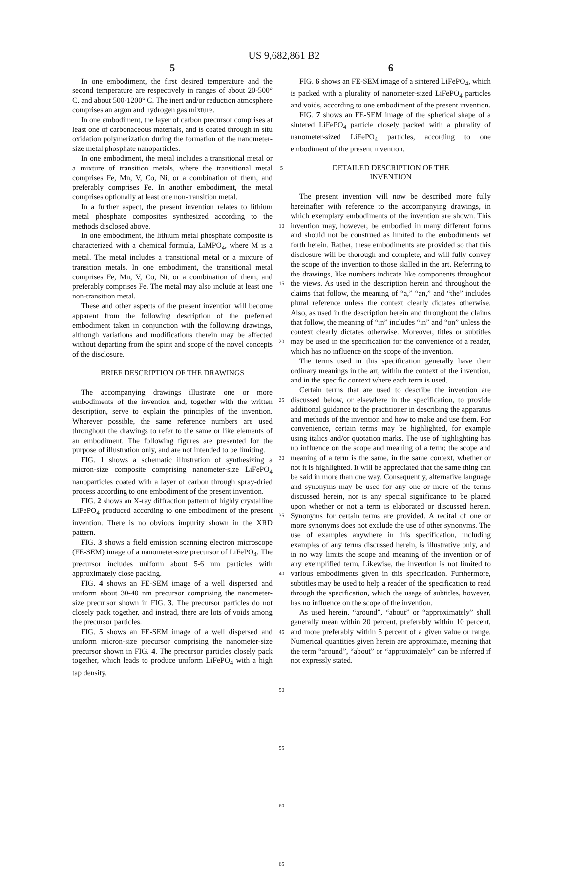US 9,682,861 B2
5
In one embodiment, the first desired temperature and the second temperature are respectively in ranges of about 20-500° C. and about 500-1200° C. The inert and/or reduction atmosphere comprises an argon and hydrogen gas mixture.
In one embodiment, the layer of carbon precursor comprises at least one of carbonaceous materials, and is coated through in situ oxidation polymerization during the formation of the nanometer-size metal phosphate nanoparticles.
In one embodiment, the metal includes a transitional metal or a mixture of transition metals, where the transitional metal comprises Fe, Mn, V, Co, Ni, or a combination of them, and preferably comprises Fe. In another embodiment, the metal comprises optionally at least one non-transition metal.
In a further aspect, the present invention relates to lithium metal phosphate composites synthesized according to the methods disclosed above.
In one embodiment, the lithium metal phosphate composite is characterized with a chemical formula, LiMPO<sub>4</sub>, where M is a metal. The metal includes a transitional metal or a mixture of transition metals. In one embodiment, the transitional metal comprises Fe, Mn, V, Co, Ni, or a combination of them, and preferably comprises Fe. The metal may also include at least one non-transition metal.
These and other aspects of the present invention will become apparent from the following description of the preferred embodiment taken in conjunction with the following drawings, although variations and modifications therein may be affected without departing from the spirit and scope of the novel concepts of the disclosure.
BRIEF DESCRIPTION OF THE DRAWINGS
The accompanying drawings illustrate one or more embodiments of the invention and, together with the written description, serve to explain the principles of the invention. Wherever possible, the same reference numbers are used throughout the drawings to refer to the same or like elements of an embodiment. The following figures are presented for the purpose of illustration only, and are not intended to be limiting.
FIG. 1 shows a schematic illustration of synthesizing a micron-size composite comprising nanometer-size LiFePO<sub>4</sub> nanoparticles coated with a layer of carbon through spray-dried process according to one embodiment of the present invention.
FIG. 2 shows an X-ray diffraction pattern of highly crystalline LiFePO<sub>4</sub> produced according to one embodiment of the present invention. There is no obvious impurity shown in the XRD pattern.
FIG. 3 shows a field emission scanning electron microscope (FE-SEM) image of a nanometer-size precursor of LiFePO<sub>4</sub>. The precursor includes uniform about 5-6 nm particles with approximately close packing.
FIG. 4 shows an FE-SEM image of a well dispersed and uniform about 30-40 nm precursor comprising the nanometer-size precursor shown in FIG. 3. The precursor particles do not closely pack together, and instead, there are lots of voids among the precursor particles.
FIG. 5 shows an FE-SEM image of a well dispersed and uniform micron-size precursor comprising the nanometer-size precursor shown in FIG. 4. The precursor particles closely pack together, which leads to produce uniform LiFePO<sub>4</sub> with a high tap density.
5
10
15
20
25
30
35
40
45
50
55
60
65
6
FIG. 6 shows an FE-SEM image of a sintered LiFePO<sub>4</sub>, which is packed with a plurality of nanometer-sized LiFePO<sub>4</sub> particles and voids, according to one embodiment of the present invention.
FIG. 7 shows an FE-SEM image of the spherical shape of a sintered LiFePO<sub>4</sub> particle closely packed with a plurality of nanometer-sized LiFePO<sub>4</sub> particles, according to one embodiment of the present invention.
DETAILED DESCRIPTION OF THE
INVENTION
The present invention will now be described more fully hereinafter with reference to the accompanying drawings, in which exemplary embodiments of the invention are shown. This invention may, however, be embodied in many different forms and should not be construed as limited to the embodiments set forth herein. Rather, these embodiments are provided so that this disclosure will be thorough and complete, and will fully convey the scope of the invention to those skilled in the art. Referring to the drawings, like numbers indicate like components throughout the views. As used in the description herein and throughout the claims that follow, the meaning of “a,” “an,” and “the” includes plural reference unless the context clearly dictates otherwise. Also, as used in the description herein and throughout the claims that follow, the meaning of “in” includes “in” and “on” unless the context clearly dictates otherwise. Moreover, titles or subtitles may be used in the specification for the convenience of a reader, which has no influence on the scope of the invention.
The terms used in this specification generally have their ordinary meanings in the art, within the context of the invention, and in the specific context where each term is used.
Certain terms that are used to describe the invention are discussed below, or elsewhere in the specification, to provide additional guidance to the practitioner in describing the apparatus and methods of the invention and how to make and use them. For convenience, certain terms may be highlighted, for example using italics and/or quotation marks. The use of highlighting has no influence on the scope and meaning of a term; the scope and meaning of a term is the same, in the same context, whether or not it is highlighted. It will be appreciated that the same thing can be said in more than one way. Consequently, alternative language and synonyms may be used for any one or more of the terms discussed herein, nor is any special significance to be placed upon whether or not a term is elaborated or discussed herein. Synonyms for certain terms are provided. A recital of one or more synonyms does not exclude the use of other synonyms. The use of examples anywhere in this specification, including examples of any terms discussed herein, is illustrative only, and in no way limits the scope and meaning of the invention or of any exemplified term. Likewise, the invention is not limited to various embodiments given in this specification. Furthermore, subtitles may be used to help a reader of the specification to read through the specification, which the usage of subtitles, however, has no influence on the scope of the invention.
As used herein, “around”, “about” or “approximately” shall generally mean within 20 percent, preferably within 10 percent, and more preferably within 5 percent of a given value or range. Numerical quantities given herein are approximate, meaning that the term “around”, “about” or “approximately” can be inferred if not expressly stated.